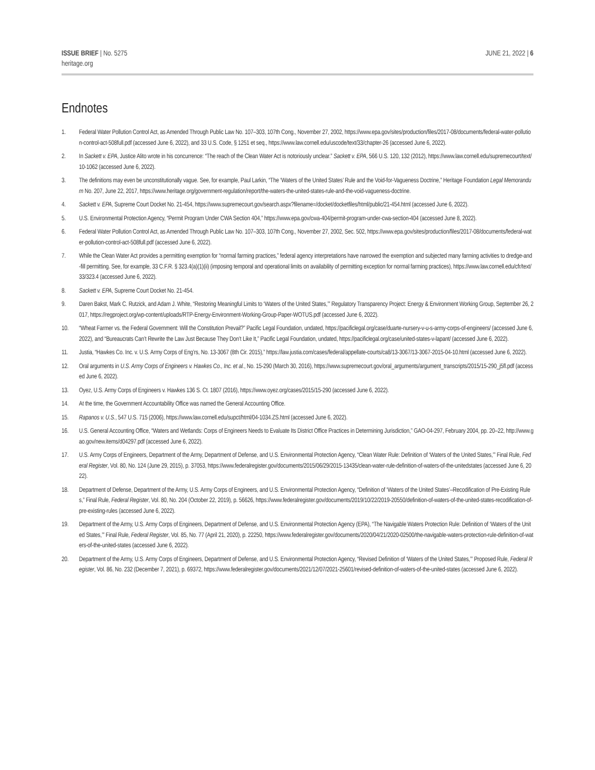ISSUE BRIEF | No. 5275
heritage.org
JUNE 21, 2022 | 6
Endnotes
1. Federal Water Pollution Control Act, as Amended Through Public Law No. 107–303, 107th Cong., November 27, 2002, https://www.epa.gov/sites/production/files/2017-08/documents/federal-water-pollution-control-act-508full.pdf (accessed June 6, 2022), and 33 U.S. Code, § 1251 et seq., https://www.law.cornell.edu/uscode/text/33/chapter-26 (accessed June 6, 2022).
2. In Sackett v. EPA, Justice Alito wrote in his concurrence: “The reach of the Clean Water Act is notoriously unclear.” Sackett v. EPA, 566 U.S. 120, 132 (2012), https://www.law.cornell.edu/supremecourt/text/10-1062 (accessed June 6, 2022).
3. The definitions may even be unconstitutionally vague. See, for example, Paul Larkin, “The ‘Waters of the United States’ Rule and the Void-for-Vagueness Doctrine,” Heritage Foundation Legal Memorandum No. 207, June 22, 2017, https://www.heritage.org/government-regulation/report/the-waters-the-united-states-rule-and-the-void-vagueness-doctrine.
4. Sackett v. EPA, Supreme Court Docket No. 21-454, https://www.supremecourt.gov/search.aspx?filename=/docket/docketfiles/html/public/21-454.html (accessed June 6, 2022).
5. U.S. Environmental Protection Agency, “Permit Program Under CWA Section 404,” https://www.epa.gov/cwa-404/permit-program-under-cwa-section-404 (accessed June 8, 2022).
6. Federal Water Pollution Control Act, as Amended Through Public Law No. 107–303, 107th Cong., November 27, 2002, Sec. 502, https://www.epa.gov/sites/production/files/2017-08/documents/federal-water-pollution-control-act-508full.pdf (accessed June 6, 2022).
7. While the Clean Water Act provides a permitting exemption for “normal farming practices,” federal agency interpretations have narrowed the exemption and subjected many farming activities to dredge-and-fill permitting. See, for example, 33 C.F.R. § 323.4(a)(1)(ii) (imposing temporal and operational limits on availability of permitting exception for normal farming practices), https://www.law.cornell.edu/cfr/text/33/323.4 (accessed June 6, 2022).
8. Sackett v. EPA, Supreme Court Docket No. 21-454.
9. Daren Bakst, Mark C. Rutzick, and Adam J. White, “Restoring Meaningful Limits to ‘Waters of the United States,’” Regulatory Transparency Project: Energy & Environment Working Group, September 26, 2017, https://regproject.org/wp-content/uploads/RTP-Energy-Environment-Working-Group-Paper-WOTUS.pdf (accessed June 6, 2022).
10. “Wheat Farmer vs. the Federal Government: Will the Constitution Prevail?” Pacific Legal Foundation, undated, https://pacificlegal.org/case/duarte-nursery-v-u-s-army-corps-of-engineers/ (accessed June 6, 2022), and “Bureaucrats Can’t Rewrite the Law Just Because They Don’t Like It,” Pacific Legal Foundation, undated, https://pacificlegal.org/case/united-states-v-lapant/ (accessed June 6, 2022).
11. Justia, “Hawkes Co. Inc. v. U.S. Army Corps of Eng’rs, No. 13-3067 (8th Cir. 2015),” https://law.justia.com/cases/federal/appellate-courts/ca8/13-3067/13-3067-2015-04-10.html (accessed June 6, 2022).
12. Oral arguments in U.S. Army Corps of Engineers v. Hawkes Co., Inc. et al., No. 15-290 (March 30, 2016), https://www.supremecourt.gov/oral_arguments/argument_transcripts/2015/15-290_j5fl.pdf (accessed June 6, 2022).
13. Oyez, U.S. Army Corps of Engineers v. Hawkes 136 S. Ct. 1807 (2016), https://www.oyez.org/cases/2015/15-290 (accessed June 6, 2022).
14. At the time, the Government Accountability Office was named the General Accounting Office.
15. Rapanos v. U.S., 547 U.S. 715 (2006), https://www.law.cornell.edu/supct/html/04-1034.ZS.html (accessed June 6, 2022).
16. U.S. General Accounting Office, “Waters and Wetlands: Corps of Engineers Needs to Evaluate Its District Office Practices in Determining Jurisdiction,” GAO-04-297, February 2004, pp. 20–22, http://www.gao.gov/new.items/d04297.pdf (accessed June 6, 2022).
17. U.S. Army Corps of Engineers, Department of the Army, Department of Defense, and U.S. Environmental Protection Agency, “Clean Water Rule: Definition of ‘Waters of the United States,’” Final Rule, Federal Register, Vol. 80, No. 124 (June 29, 2015), p. 37053, https://www.federalregister.gov/documents/2015/06/29/2015-13435/clean-water-rule-definition-of-waters-of-the-unitedstates (accessed June 6, 2022).
18. Department of Defense, Department of the Army, U.S. Army Corps of Engineers, and U.S. Environmental Protection Agency, “Definition of ‘Waters of the United States’–Recodification of Pre-Existing Rules,” Final Rule, Federal Register, Vol. 80, No. 204 (October 22, 2019), p. 56626, https://www.federalregister.gov/documents/2019/10/22/2019-20550/definition-of-waters-of-the-united-states-recodification-of-pre-existing-rules (accessed June 6, 2022).
19. Department of the Army, U.S. Army Corps of Engineers, Department of Defense, and U.S. Environmental Protection Agency (EPA), “The Navigable Waters Protection Rule: Definition of ‘Waters of the United States,’” Final Rule, Federal Register, Vol. 85, No. 77 (April 21, 2020), p. 22250, https://www.federalregister.gov/documents/2020/04/21/2020-02500/the-navigable-waters-protection-rule-definition-of-waters-of-the-united-states (accessed June 6, 2022).
20. Department of the Army, U.S. Army Corps of Engineers, Department of Defense, and U.S. Environmental Protection Agency, “Revised Definition of ‘Waters of the United States,’” Proposed Rule, Federal Register, Vol. 86, No. 232 (December 7, 2021), p. 69372, https://www.federalregister.gov/documents/2021/12/07/2021-25601/revised-definition-of-waters-of-the-united-states (accessed June 6, 2022).